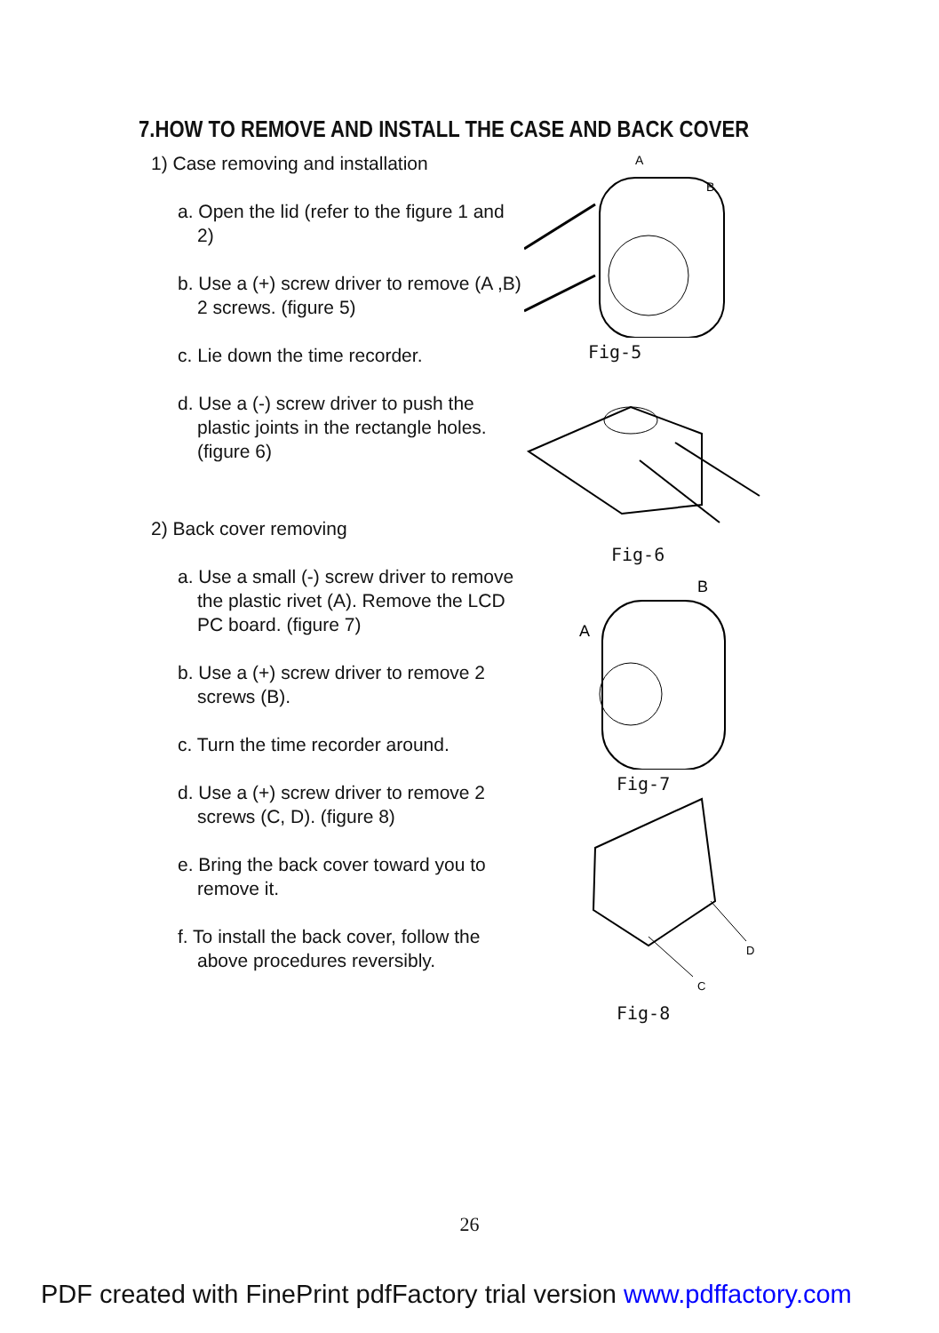7.HOW TO REMOVE AND INSTALL THE CASE AND BACK COVER
1) Case removing and installation
a. Open the lid (refer to the figure 1 and 2)
b. Use a (+) screw driver to remove (A ,B) 2 screws. (figure 5)
c. Lie down the time recorder.
d. Use a (-) screw driver to push the plastic joints in the rectangle holes. (figure 6)
2) Back cover removing
a. Use a small (-) screw driver to remove the plastic rivet (A). Remove the LCD PC board. (figure 7)
b. Use a (+) screw driver to remove 2 screws (B).
c. Turn the time recorder around.
d. Use a (+) screw driver to remove 2 screws (C, D). (figure 8)
e. Bring the back cover toward you to remove it.
f. To install the back cover, follow the above procedures reversibly.
A
B
Fig-5
Fig-6
B
A
Fig-7
D
C
Fig-8
26
PDF created with FinePrint pdfFactory trial version www.pdffactory.com